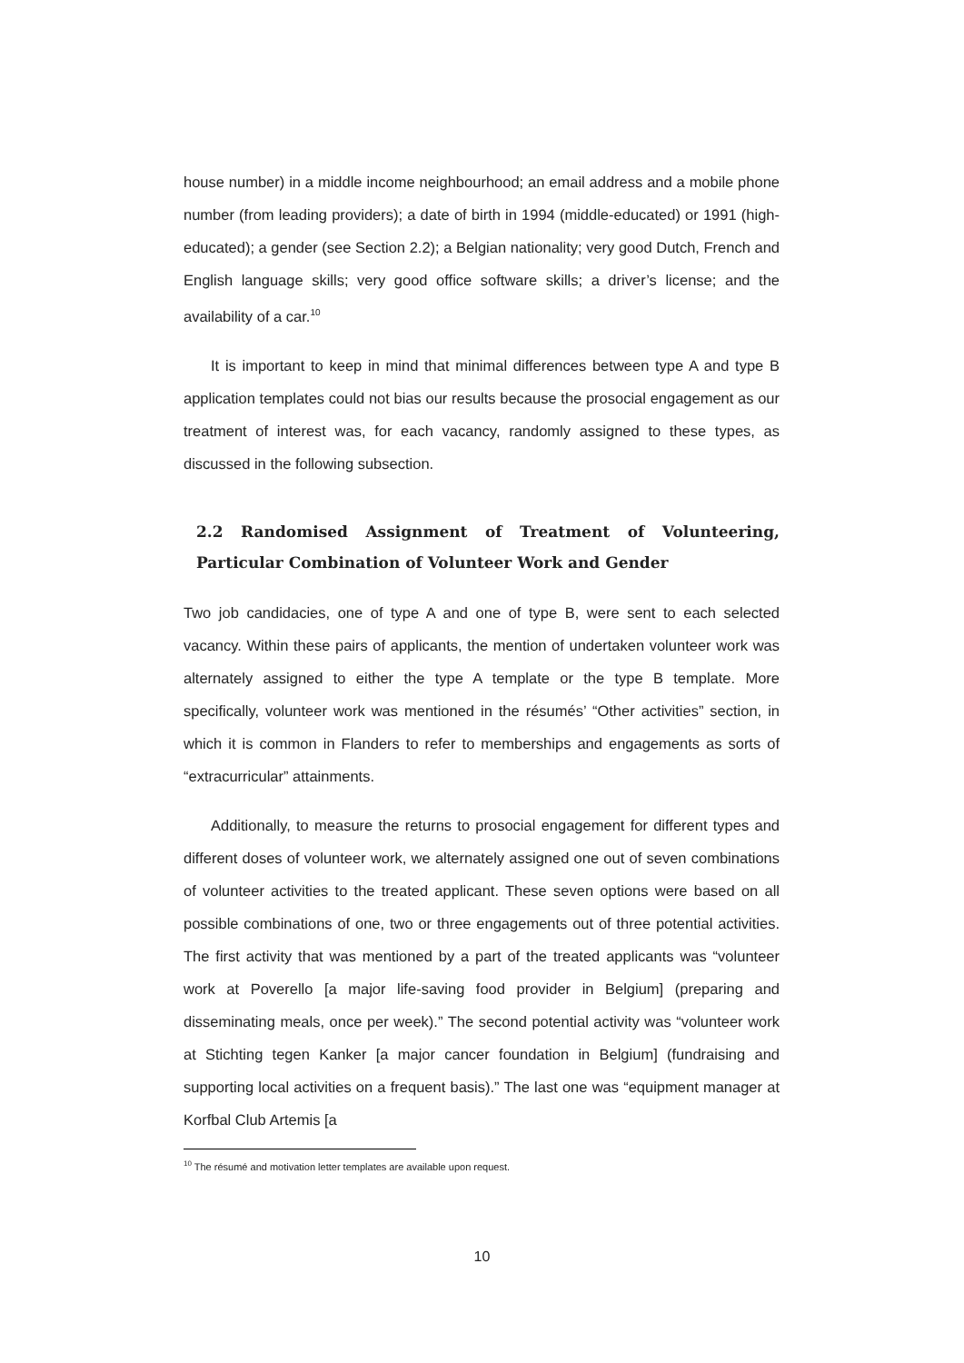house number) in a middle income neighbourhood; an email address and a mobile phone number (from leading providers); a date of birth in 1994 (middle-educated) or 1991 (high-educated); a gender (see Section 2.2); a Belgian nationality; very good Dutch, French and English language skills; very good office software skills; a driver’s license; and the availability of a car.<sup>10</sup>
It is important to keep in mind that minimal differences between type A and type B application templates could not bias our results because the prosocial engagement as our treatment of interest was, for each vacancy, randomly assigned to these types, as discussed in the following subsection.
2.2 Randomised Assignment of Treatment of Volunteering, Particular Combination of Volunteer Work and Gender
Two job candidacies, one of type A and one of type B, were sent to each selected vacancy. Within these pairs of applicants, the mention of undertaken volunteer work was alternately assigned to either the type A template or the type B template. More specifically, volunteer work was mentioned in the résumés’ “Other activities” section, in which it is common in Flanders to refer to memberships and engagements as sorts of “extracurricular” attainments.
Additionally, to measure the returns to prosocial engagement for different types and different doses of volunteer work, we alternately assigned one out of seven combinations of volunteer activities to the treated applicant. These seven options were based on all possible combinations of one, two or three engagements out of three potential activities. The first activity that was mentioned by a part of the treated applicants was “volunteer work at Poverello [a major life-saving food provider in Belgium] (preparing and disseminating meals, once per week).” The second potential activity was “volunteer work at Stichting tegen Kanker [a major cancer foundation in Belgium] (fundraising and supporting local activities on a frequent basis).” The last one was “equipment manager at Korfbal Club Artemis [a
<sup>10</sup> The résumé and motivation letter templates are available upon request.
10